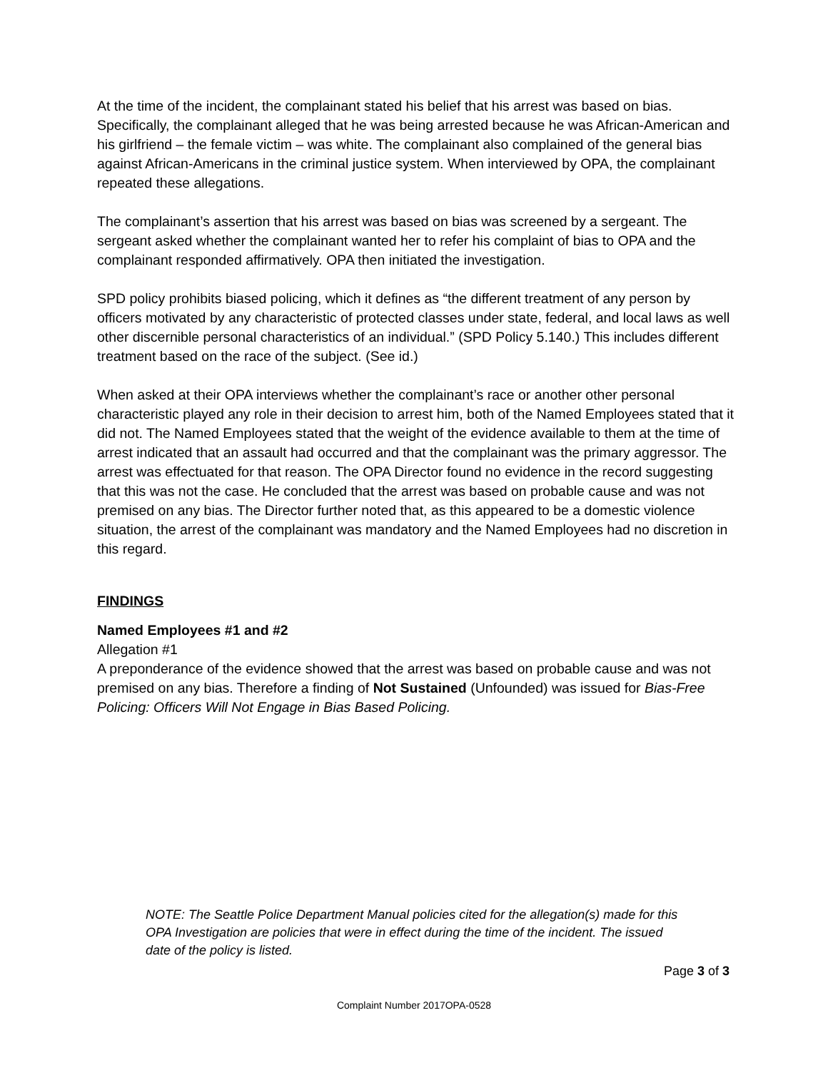At the time of the incident, the complainant stated his belief that his arrest was based on bias. Specifically, the complainant alleged that he was being arrested because he was African-American and his girlfriend – the female victim – was white. The complainant also complained of the general bias against African-Americans in the criminal justice system. When interviewed by OPA, the complainant repeated these allegations.
The complainant’s assertion that his arrest was based on bias was screened by a sergeant. The sergeant asked whether the complainant wanted her to refer his complaint of bias to OPA and the complainant responded affirmatively. OPA then initiated the investigation.
SPD policy prohibits biased policing, which it defines as “the different treatment of any person by officers motivated by any characteristic of protected classes under state, federal, and local laws as well other discernible personal characteristics of an individual.” (SPD Policy 5.140.) This includes different treatment based on the race of the subject. (See id.)
When asked at their OPA interviews whether the complainant’s race or another other personal characteristic played any role in their decision to arrest him, both of the Named Employees stated that it did not. The Named Employees stated that the weight of the evidence available to them at the time of arrest indicated that an assault had occurred and that the complainant was the primary aggressor. The arrest was effectuated for that reason. The OPA Director found no evidence in the record suggesting that this was not the case. He concluded that the arrest was based on probable cause and was not premised on any bias. The Director further noted that, as this appeared to be a domestic violence situation, the arrest of the complainant was mandatory and the Named Employees had no discretion in this regard.
FINDINGS
Named Employees #1 and #2
Allegation #1
A preponderance of the evidence showed that the arrest was based on probable cause and was not premised on any bias. Therefore a finding of Not Sustained (Unfounded) was issued for Bias-Free Policing: Officers Will Not Engage in Bias Based Policing.
NOTE: The Seattle Police Department Manual policies cited for the allegation(s) made for this OPA Investigation are policies that were in effect during the time of the incident. The issued date of the policy is listed.
Page 3 of 3
Complaint Number 2017OPA-0528